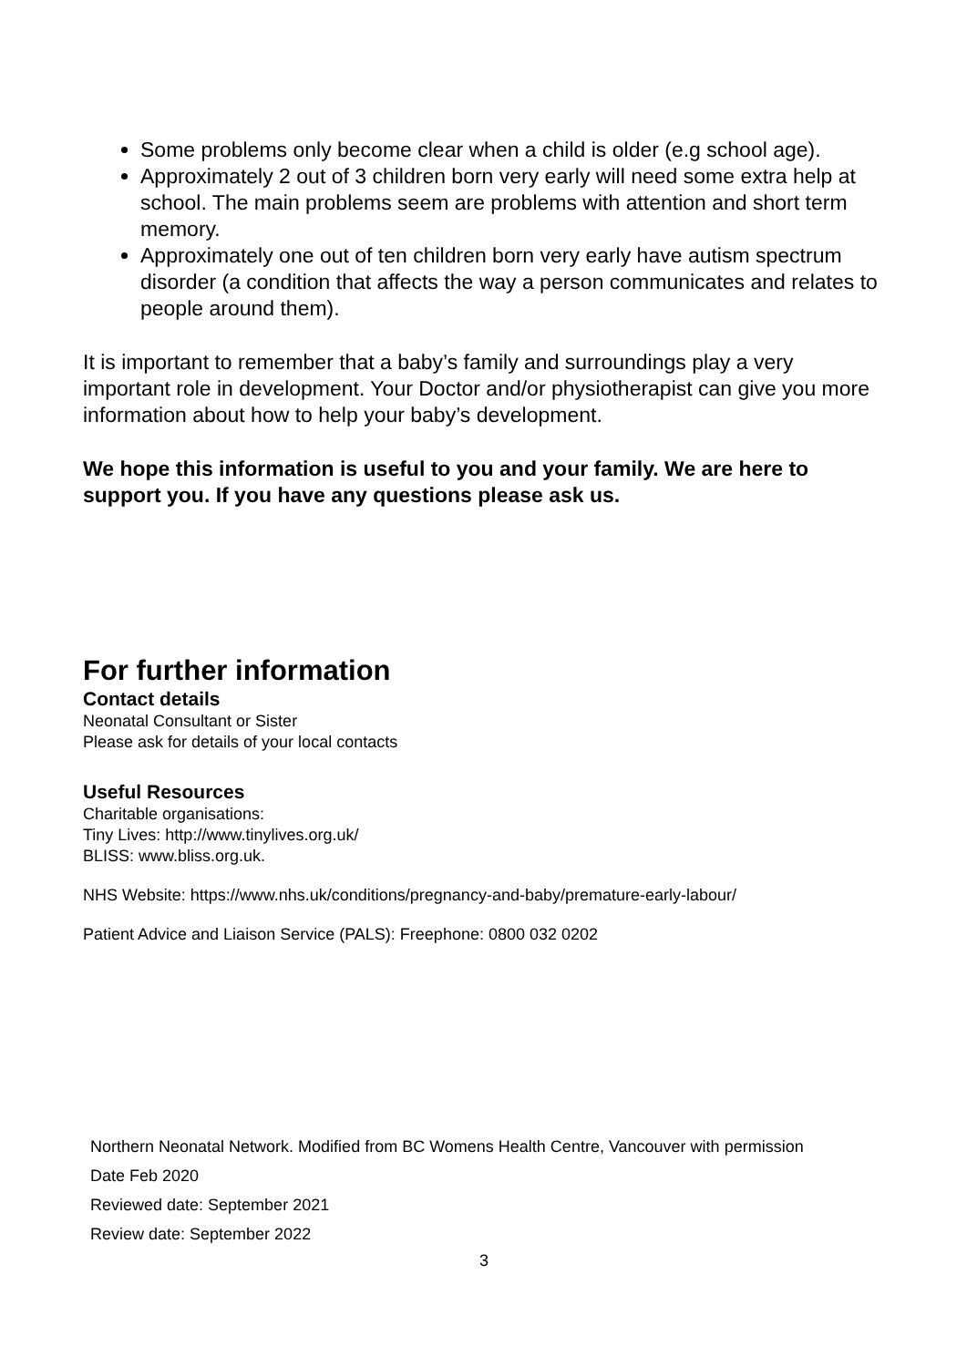Some problems only become clear when a child is older (e.g school age).
Approximately 2 out of 3 children born very early will need some extra help at school. The main problems seem are problems with attention and short term memory.
Approximately one out of ten children born very early have autism spectrum disorder (a condition that affects the way a person communicates and relates to people around them).
It is important to remember that a baby’s family and surroundings play a very important role in development. Your Doctor and/or physiotherapist can give you more information about how to help your baby’s development.
We hope this information is useful to you and your family. We are here to support you. If you have any questions please ask us.
For further information
Contact details
Neonatal Consultant or Sister
Please ask for details of your local contacts
Useful Resources
Charitable organisations:
Tiny Lives: http://www.tinylives.org.uk/
BLISS: www.bliss.org.uk.
NHS Website: https://www.nhs.uk/conditions/pregnancy-and-baby/premature-early-labour/
Patient Advice and Liaison Service (PALS): Freephone: 0800 032 0202
Northern Neonatal Network. Modified from BC Womens Health Centre, Vancouver with permission
Date Feb 2020
Reviewed date: September 2021
Review date: September 2022
3